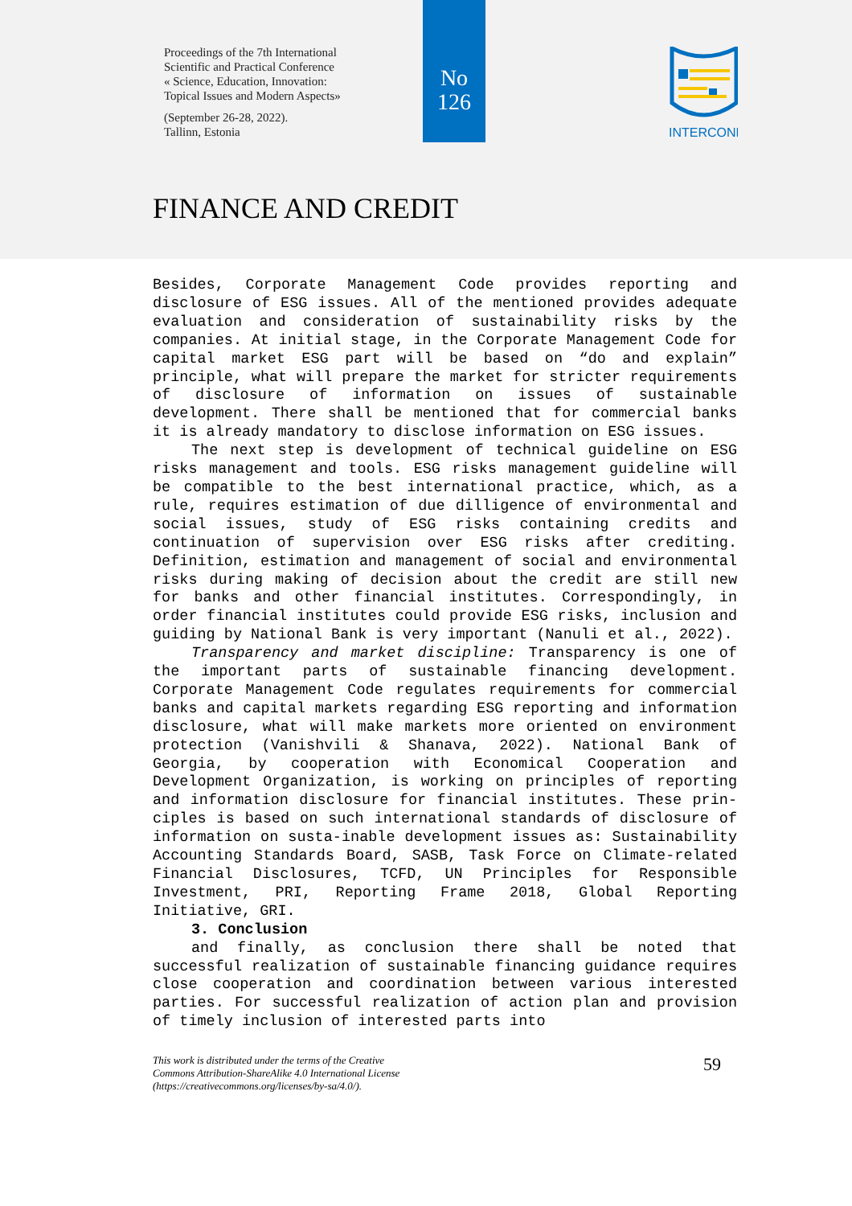Proceedings of the 7th International
Scientific and Practical Conference
« Science, Education, Innovation:
Topical Issues and Modern Aspects»
(September 26-28, 2022).
Tallinn, Estonia
No
126
INTERCONF
FINANCE AND CREDIT
Besides, Corporate Management Code provides reporting and disclosure of ESG issues. All of the mentioned provides adequate evaluation and consideration of sustainability risks by the companies. At initial stage, in the Corporate Management Code for capital market ESG part will be based on “do and explain” principle, what will prepare the market for stricter requirements of disclosure of information on issues of sustainable development. There shall be mentioned that for commercial banks it is already mandatory to disclose information on ESG issues.
The next step is development of technical guideline on ESG risks management and tools. ESG risks management guideline will be compatible to the best international practice, which, as a rule, requires estimation of due dilligence of environmental and social issues, study of ESG risks containing credits and continuation of supervision over ESG risks after crediting. Definition, estimation and management of social and environmental risks during making of decision about the credit are still new for banks and other financial institutes. Correspondingly, in order financial institutes could provide ESG risks, inclusion and guiding by National Bank is very important (Nanuli et al., 2022).
Transparency and market discipline: Transparency is one of the important parts of sustainable financing development. Corporate Management Code regulates requirements for commercial banks and capital markets regarding ESG reporting and information disclosure, what will make markets more oriented on environment protection (Vanishvili & Shanava, 2022). National Bank of Georgia, by cooperation with Economical Cooperation and Development Organization, is working on principles of reporting and information disclosure for financial institutes. These prin-ciples is based on such international standards of disclosure of information on susta-inable development issues as: Sustainability Accounting Standards Board, SASB, Task Force on Climate-related Financial Disclosures, TCFD, UN Principles for Responsible Investment, PRI, Reporting Frame 2018, Global Reporting Initiative, GRI.
3. Conclusion
and finally, as conclusion there shall be noted that successful realization of sustainable financing guidance requires close cooperation and coordination between various interested parties. For successful realization of action plan and provision of timely inclusion of interested parts into
This work is distributed under the terms of the Creative
Commons Attribution-ShareAlike 4.0 International License
(https://creativecommons.org/licenses/by-sa/4.0/).
59